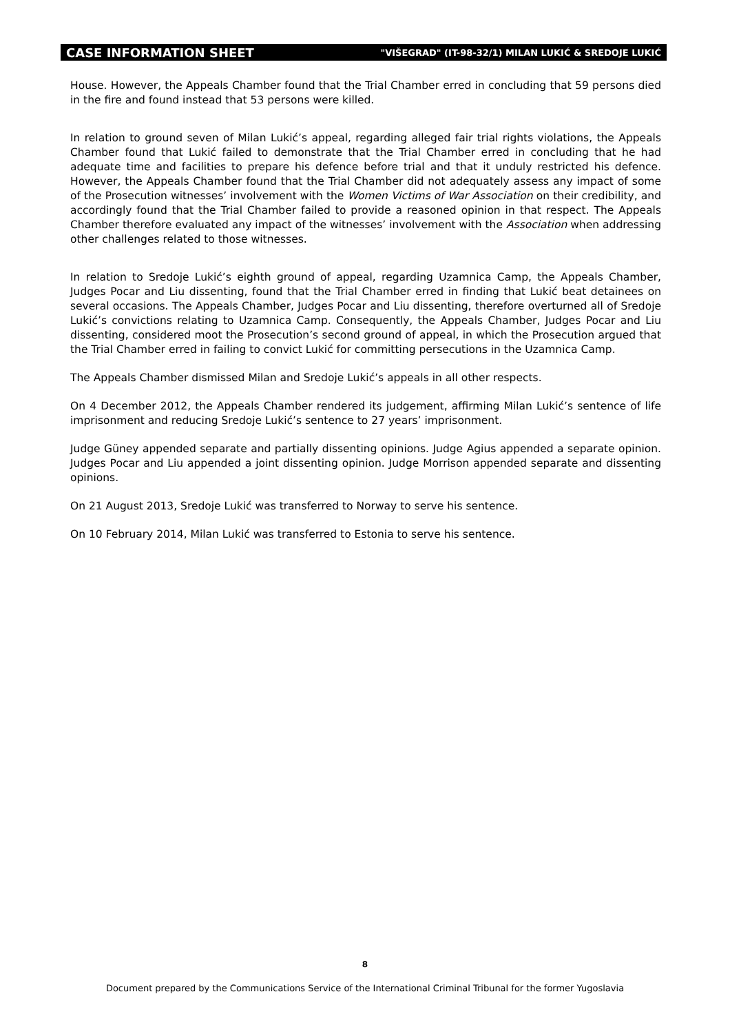CASE INFORMATION SHEET "VIŠEGRAD" (IT-98-32/1) MILAN LUKIĆ & SREDOJE LUKIĆ
House. However, the Appeals Chamber found that the Trial Chamber erred in concluding that 59 persons died in the fire and found instead that 53 persons were killed.
In relation to ground seven of Milan Lukić’s appeal, regarding alleged fair trial rights violations, the Appeals Chamber found that Lukić failed to demonstrate that the Trial Chamber erred in concluding that he had adequate time and facilities to prepare his defence before trial and that it unduly restricted his defence. However, the Appeals Chamber found that the Trial Chamber did not adequately assess any impact of some of the Prosecution witnesses’ involvement with the Women Victims of War Association on their credibility, and accordingly found that the Trial Chamber failed to provide a reasoned opinion in that respect. The Appeals Chamber therefore evaluated any impact of the witnesses’ involvement with the Association when addressing other challenges related to those witnesses.
In relation to Sredoje Lukić’s eighth ground of appeal, regarding Uzamnica Camp, the Appeals Chamber, Judges Pocar and Liu dissenting, found that the Trial Chamber erred in finding that Lukić beat detainees on several occasions. The Appeals Chamber, Judges Pocar and Liu dissenting, therefore overturned all of Sredoje Lukić’s convictions relating to Uzamnica Camp. Consequently, the Appeals Chamber, Judges Pocar and Liu dissenting, considered moot the Prosecution’s second ground of appeal, in which the Prosecution argued that the Trial Chamber erred in failing to convict Lukić for committing persecutions in the Uzamnica Camp.
The Appeals Chamber dismissed Milan and Sredoje Lukić’s appeals in all other respects.
On 4 December 2012, the Appeals Chamber rendered its judgement, affirming Milan Lukić’s sentence of life imprisonment and reducing Sredoje Lukić’s sentence to 27 years’ imprisonment.
Judge Güney appended separate and partially dissenting opinions. Judge Agius appended a separate opinion. Judges Pocar and Liu appended a joint dissenting opinion. Judge Morrison appended separate and dissenting opinions.
On 21 August 2013, Sredoje Lukić was transferred to Norway to serve his sentence.
On 10 February 2014, Milan Lukić was transferred to Estonia to serve his sentence.
8
Document prepared by the Communications Service of the International Criminal Tribunal for the former Yugoslavia